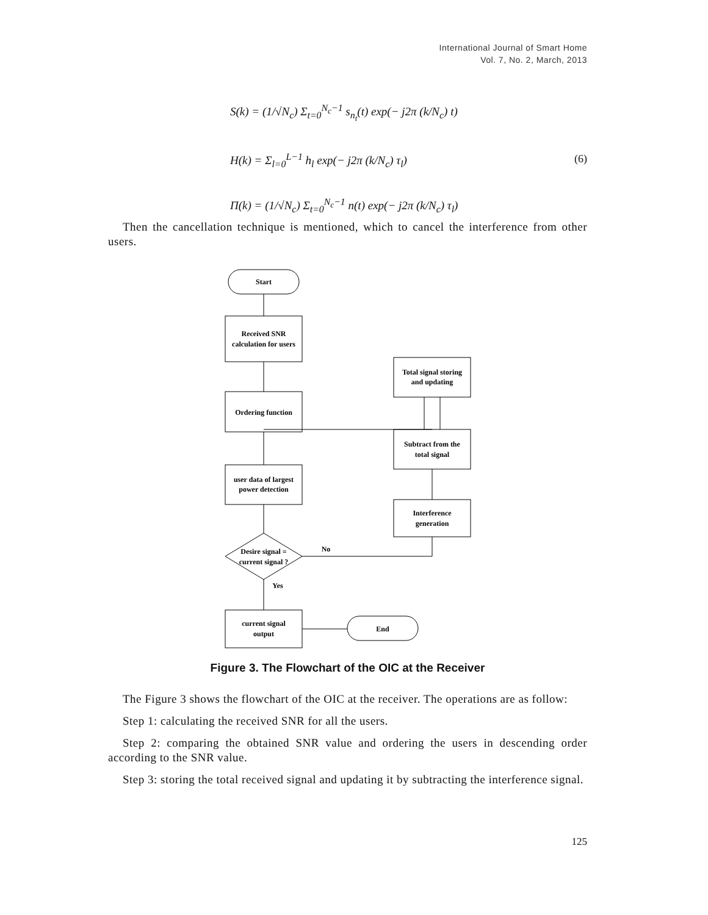International Journal of Smart Home
Vol. 7, No. 2, March, 2013
S(k) = (1/√N<sub>c</sub>) Σ<sub>t=0</sub><sup>N<sub>c</sub>−1</sup> s<sub>n<sub>t</sub></sub>(t) exp(− j2π (k/N<sub>c</sub>) t)
H(k) = Σ<sub>l=0</sub><sup>L−1</sup> h<sub>l</sub> exp(− j2π (k/N<sub>c</sub>) τ<sub>l</sub>)
Π(k) = (1/√N<sub>c</sub>) Σ<sub>t=0</sub><sup>N<sub>c</sub>−1</sup> n(t) exp(− j2π (k/N<sub>c</sub>) τ<sub>l</sub>)
(6)
Then the cancellation technique is mentioned, which to cancel the interference from other users.
Start
Received SNR
calculation for users
Ordering function
user data of largest
power detection
Desire signal =
current signal ?
Yes
No
current signal
output
End
Total signal storing
and updating
Subtract from the
total signal
Interference
generation
Figure 3. The Flowchart of the OIC at the Receiver
The Figure 3 shows the flowchart of the OIC at the receiver. The operations are as follow:
Step 1: calculating the received SNR for all the users.
Step 2: comparing the obtained SNR value and ordering the users in descending order according to the SNR value.
Step 3: storing the total received signal and updating it by subtracting the interference signal.
125